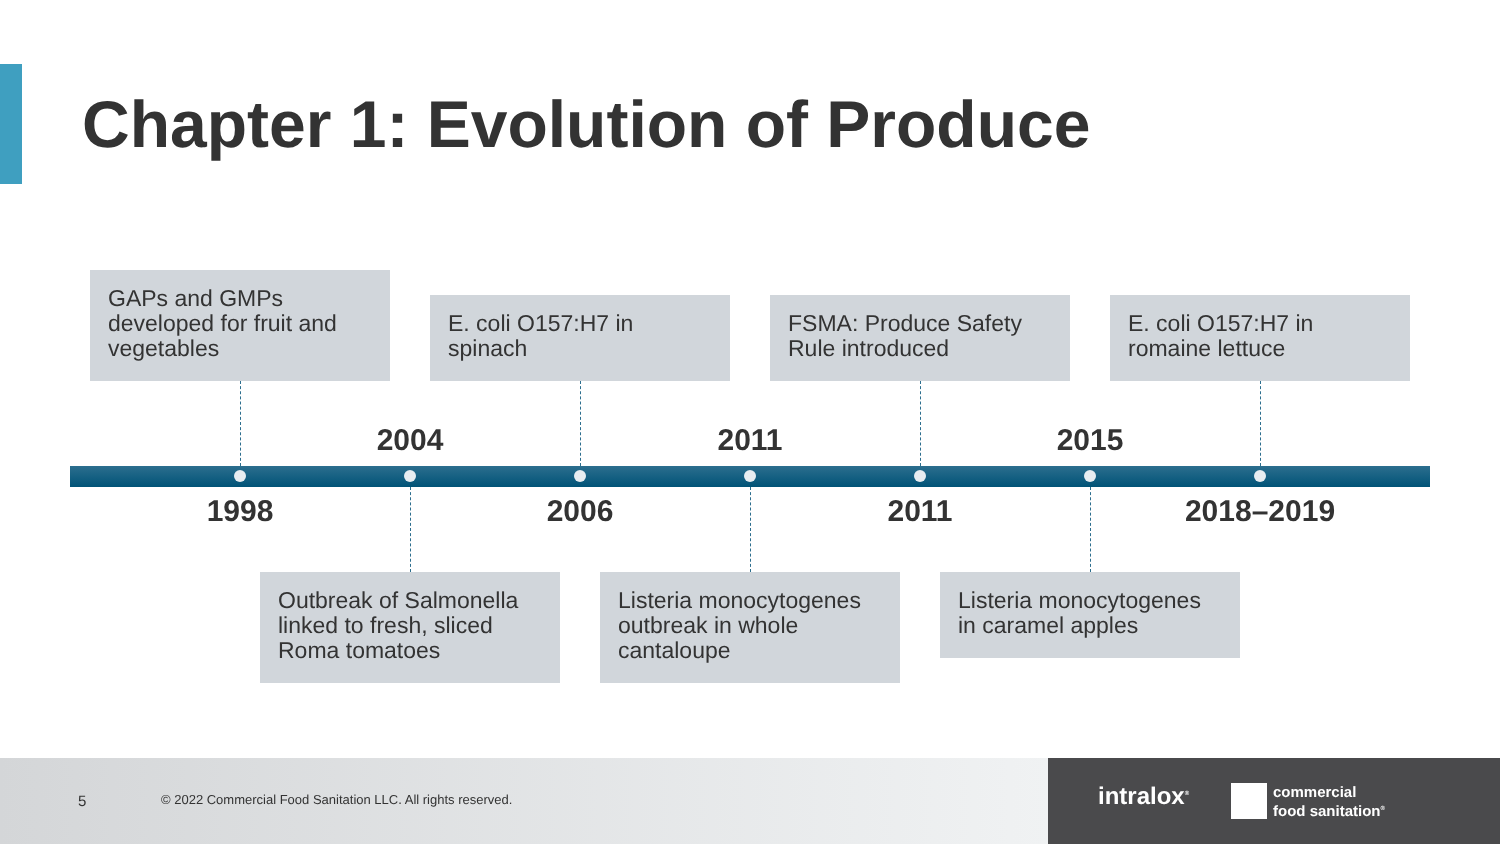Chapter 1: Evolution of Produce
GAPs and GMPs developed for fruit and vegetables
E. coli O157:H7 in spinach
FSMA: Produce Safety Rule introduced
E. coli O157:H7 in romaine lettuce
2004 2011 2015
1998 2006 2011 2018–2019
Outbreak of Salmonella linked to fresh, sliced Roma tomatoes
Listeria monocytogenes outbreak in whole cantaloupe
Listeria monocytogenes in caramel apples
5 © 2022 Commercial Food Sanitation LLC. All rights reserved.
intralox<sup>®</sup>
commercial
food sanitation<sup>®</sup>